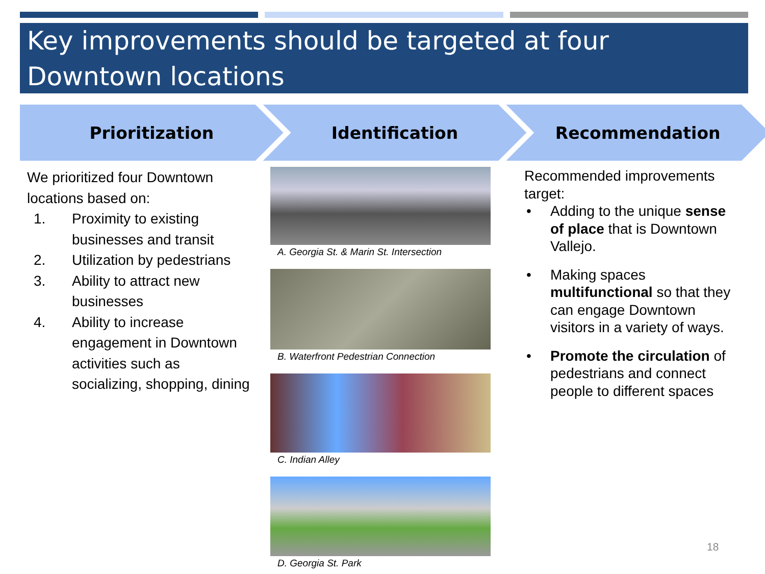Key improvements should be targeted at four Downtown locations
Prioritization Identification Recommendation
We prioritized four Downtown locations based on:
1. Proximity to existing businesses and transit
2. Utilization by pedestrians
3. Ability to attract new businesses
4. Ability to increase engagement in Downtown activities such as socializing, shopping, dining
A. Georgia St. & Marin St. Intersection
B. Waterfront Pedestrian Connection
C. Indian Alley
D. Georgia St. Park
Recommended improvements target:
• Adding to the unique sense of place that is Downtown Vallejo.
• Making spaces multifunctional so that they can engage Downtown visitors in a variety of ways.
• Promote the circulation of pedestrians and connect people to different spaces
18